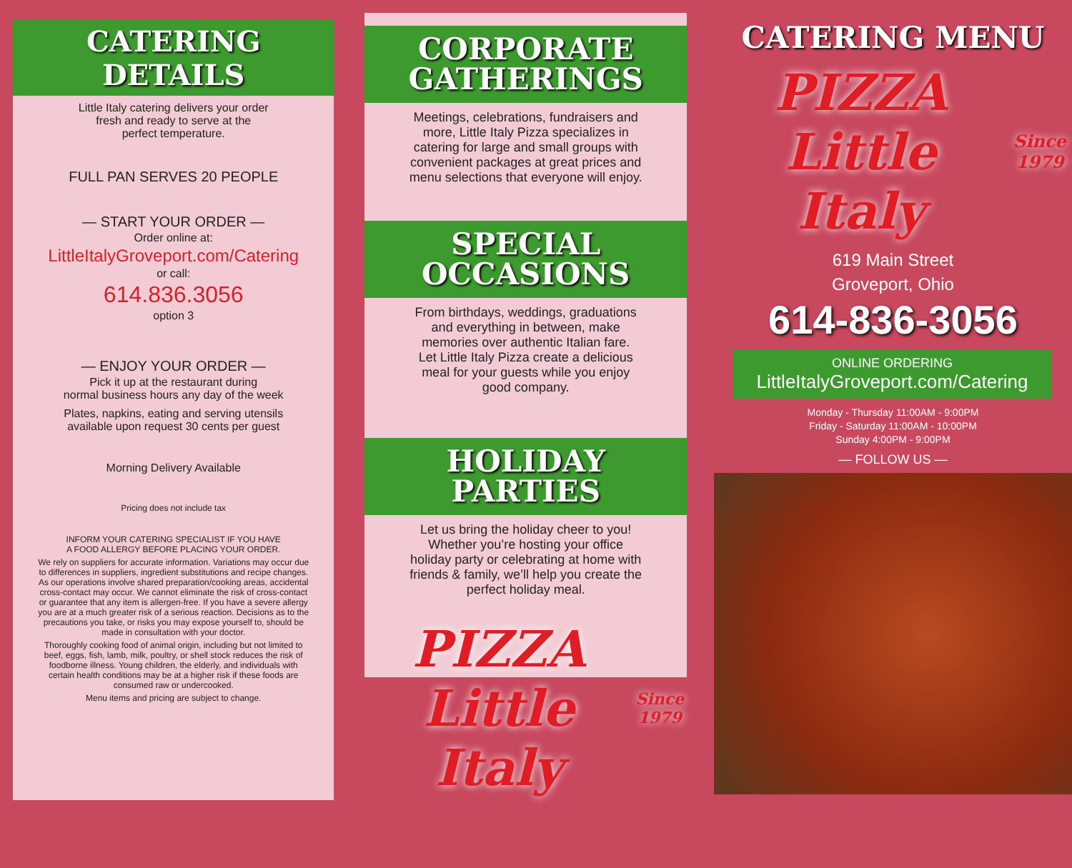CATERING DETAILS
Little Italy catering delivers your order
fresh and ready to serve at the
perfect temperature.
FULL PAN SERVES 20 PEOPLE
— START YOUR ORDER —
Order online at:
LittleItalyGroveport.com/Catering
or call:
614.836.3056
option 3
— ENJOY YOUR ORDER —
Pick it up at the restaurant during
normal business hours any day of the week
Plates, napkins, eating and serving utensils
available upon request 30 cents per guest
Morning Delivery Available
Pricing does not include tax
INFORM YOUR CATERING SPECIALIST IF YOU HAVE
A FOOD ALLERGY BEFORE PLACING YOUR ORDER.
We rely on suppliers for accurate information. Variations may occur due to differences in suppliers, ingredient substitutions and recipe changes. As our operations involve shared preparation/cooking areas, accidental cross-contact may occur. We cannot eliminate the risk of cross-contact or guarantee that any item is allergen-free. If you have a severe allergy you are at a much greater risk of a serious reaction. Decisions as to the precautions you take, or risks you may expose yourself to, should be made in consultation with your doctor.
Thoroughly cooking food of animal origin, including but not limited to beef, eggs, fish, lamb, milk, poultry, or shell stock reduces the risk of foodborne illness. Young children, the elderly, and individuals with certain health conditions may be at a higher risk if these foods are consumed raw or undercooked.
Menu items and pricing are subject to change.
CORPORATE
GATHERINGS
Meetings, celebrations, fundraisers and more, Little Italy Pizza specializes in catering for large and small groups with convenient packages at great prices and menu selections that everyone will enjoy.
SPECIAL
OCCASIONS
From birthdays, weddings, graduations and everything in between, make memories over authentic Italian fare.
Let Little Italy Pizza create a delicious meal for your guests while you enjoy good company.
HOLIDAY
PARTIES
Let us bring the holiday cheer to you! Whether you’re hosting your office holiday party or celebrating at home with friends & family, we’ll help you create the perfect holiday meal.
PIZZA Little Italy Since 1979
CATERING MENU
PIZZA Little Italy Since 1979
619 Main Street
Groveport, Ohio
614-836-3056
ONLINE ORDERING
LittleItalyGroveport.com/Catering
Monday - Thursday 11:00AM - 9:00PM
Friday - Saturday 11:00AM - 10:00PM
Sunday 4:00PM - 9:00PM
— FOLLOW US —